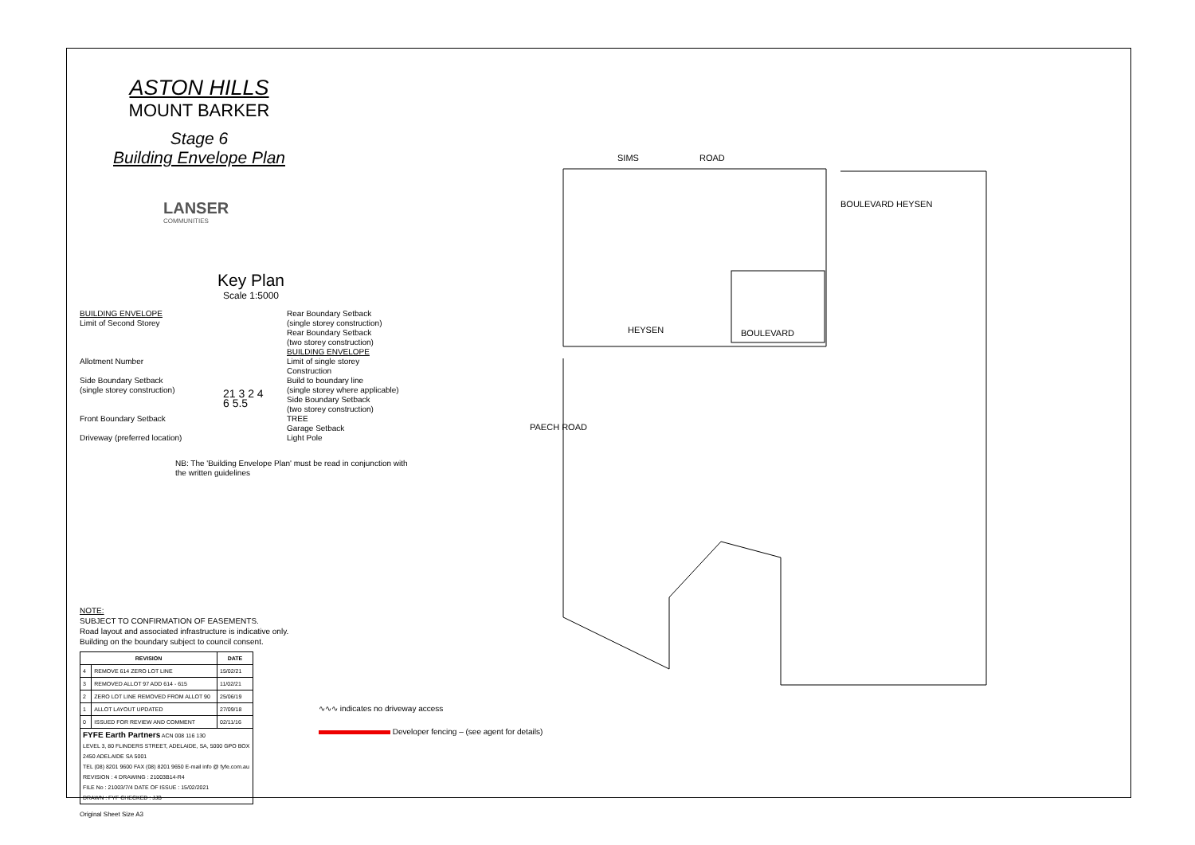ASTON HILLS
MOUNT BARKER
Stage 6
Building Envelope Plan
LANSER
COMMUNITIES
Key Plan
Scale 1:5000
BUILDING ENVELOPE
Limit of Second Storey
Allotment Number
Side Boundary Setback
(single storey construction)
Front Boundary Setback
Driveway (preferred location)
21 3 2 4 6 5.5
Rear Boundary Setback
(single storey construction)
Rear Boundary Setback
(two storey construction)
BUILDING ENVELOPE
Limit of single storey Construction
Build to boundary line
(single storey where applicable)
Side Boundary Setback
(two storey construction)
TREE
Garage Setback
Light Pole
NB: The 'Building Envelope Plan' must be read in conjunction with the written guidelines
NOTE:
SUBJECT TO CONFIRMATION OF EASEMENTS.
Road layout and associated infrastructure is indicative only.
Building on the boundary subject to council consent.
| REVISION | | DATE |
| --- | --- | --- |
| 4 | REMOVE 614 ZERO LOT LINE | 15/02/21 |
| 3 | REMOVED ALLOT 97 ADD 614 - 615 | 11/02/21 |
| 2 | ZERO LOT LINE REMOVED FROM ALLOT 90 | 25/06/19 |
| 1 | ALLOT LAYOUT UPDATED | 27/09/18 |
| 0 | ISSUED FOR REVIEW AND COMMENT | 02/11/16 |
| FYFE Earth Partners ACN 008 116 130 LEVEL 3, 80 FLINDERS STREET, ADELAIDE, SA, 5000 GPO BOX 2450 ADELAIDE SA 5001 TEL (08) 8201 9600 FAX (08) 8201 9650 E-mail info @ fyfe.com.au REVISION : 4 DRAWING : 21003B14-R4 FILE No : 21003/7/4 DATE OF ISSUE : 15/02/2021 DRAWN : FYF CHECKED : JJB | | |
Original Sheet Size A3
∿∿∿ indicates no driveway access
Developer fencing – (see agent for details)
SIMS ROAD
HEYSEN BOULEVARD
PAECH ROAD
BOULEVARD HEYSEN